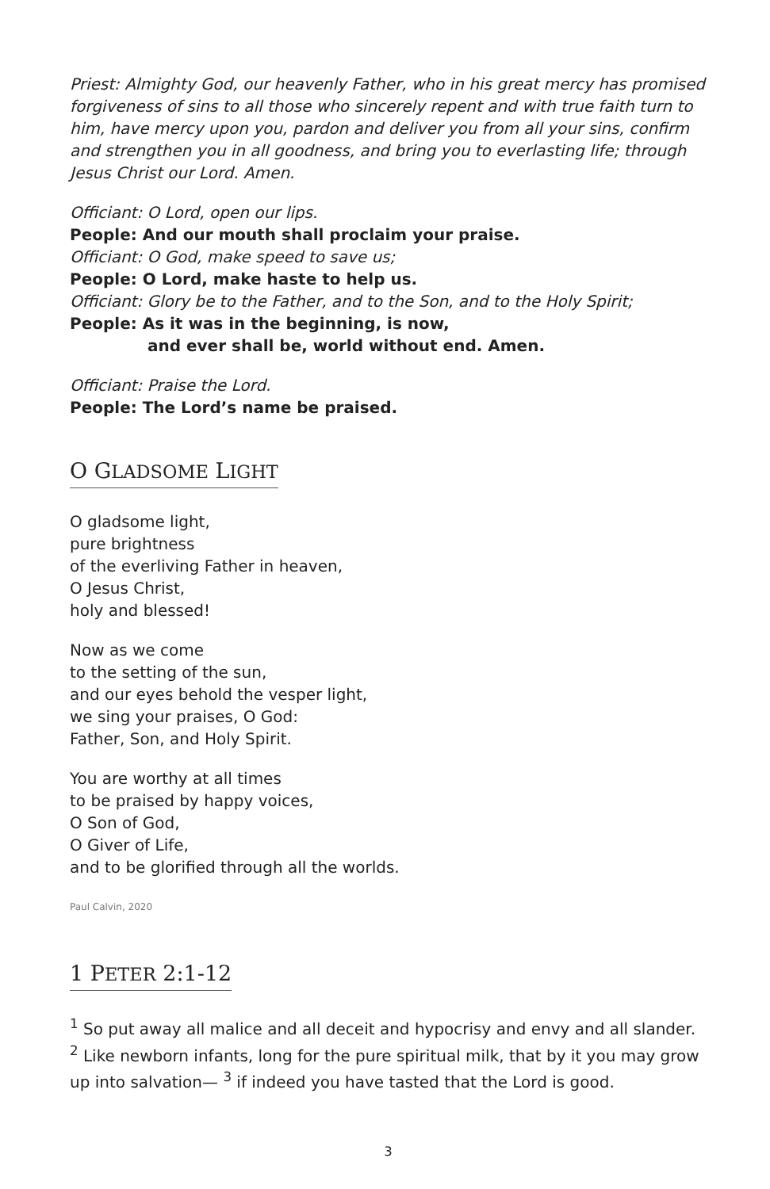Priest: Almighty God, our heavenly Father, who in his great mercy has promised forgiveness of sins to all those who sincerely repent and with true faith turn to him, have mercy upon you, pardon and deliver you from all your sins, confirm and strengthen you in all goodness, and bring you to everlasting life; through Jesus Christ our Lord. Amen.
Officiant: O Lord, open our lips.
People: And our mouth shall proclaim your praise.
Officiant: O God, make speed to save us;
People: O Lord, make haste to help us.
Officiant: Glory be to the Father, and to the Son, and to the Holy Spirit;
People: As it was in the beginning, is now,
and ever shall be, world without end. Amen.
Officiant: Praise the Lord.
People: The Lord’s name be praised.
O GLADSOME LIGHT
O gladsome light,
pure brightness
of the everliving Father in heaven,
O Jesus Christ,
holy and blessed!
Now as we come
to the setting of the sun,
and our eyes behold the vesper light,
we sing your praises, O God:
Father, Son, and Holy Spirit.
You are worthy at all times
to be praised by happy voices,
O Son of God,
O Giver of Life,
and to be glorified through all the worlds.
Paul Calvin, 2020
1 PETER 2:1-12
<sup>1</sup> So put away all malice and all deceit and hypocrisy and envy and all slander. <sup>2</sup> Like newborn infants, long for the pure spiritual milk, that by it you may grow up into salvation— <sup>3</sup> if indeed you have tasted that the Lord is good.
3